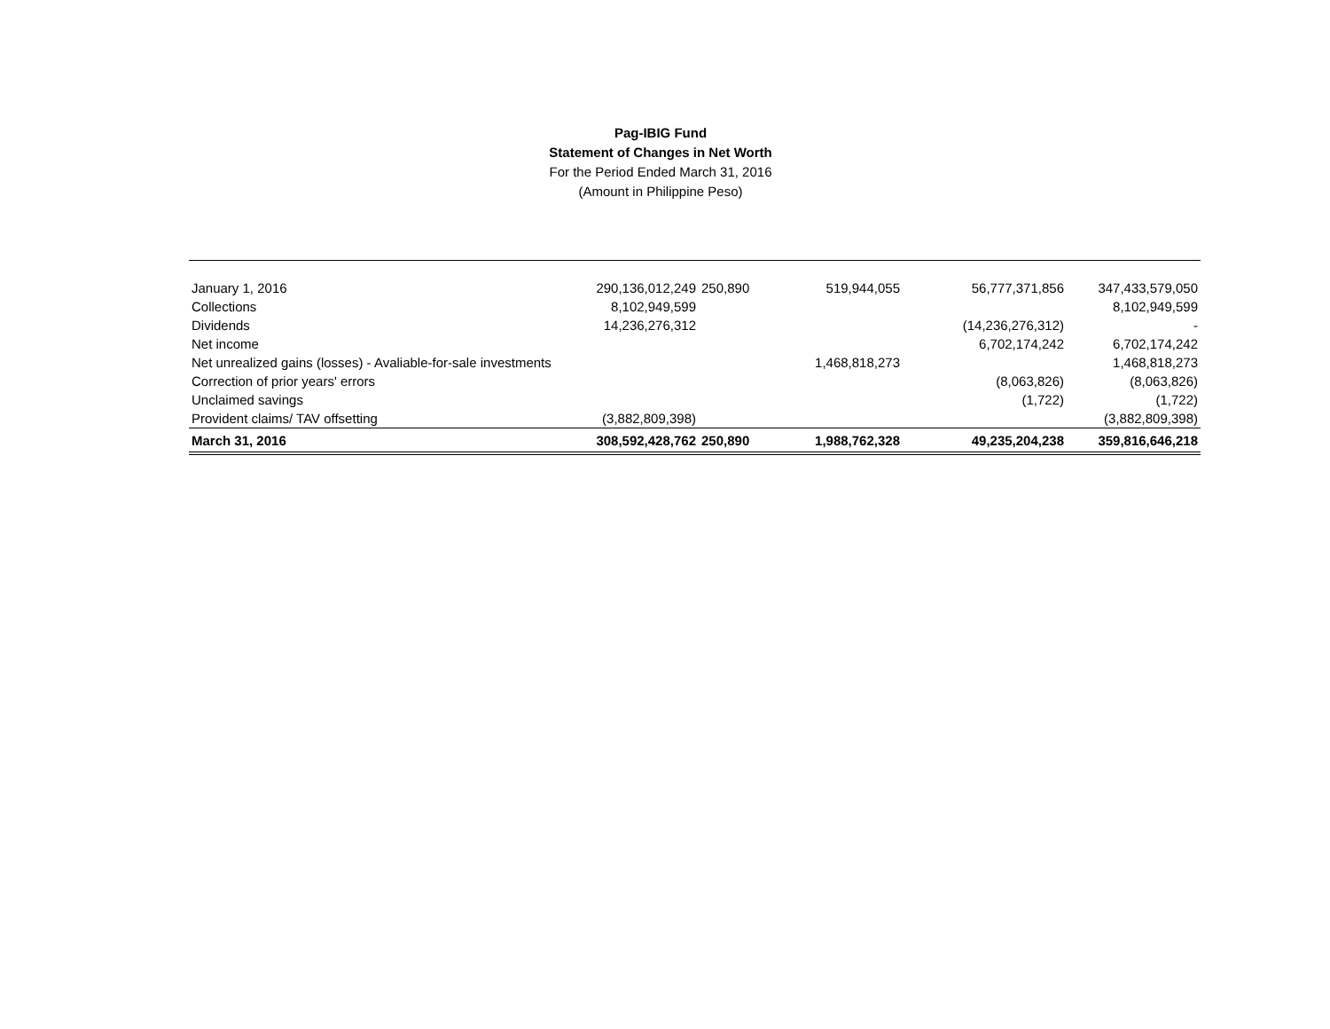Pag-IBIG Fund
Statement of Changes in Net Worth
For the Period Ended March 31, 2016
(Amount in Philippine Peso)
| January 1, 2016 | 290,136,012,249 | 250,890 | 519,944,055 | 56,777,371,856 | 347,433,579,050 |
| Collections | 8,102,949,599 | | | | 8,102,949,599 |
| Dividends | 14,236,276,312 | | | (14,236,276,312) | - |
| Net income | | | | 6,702,174,242 | 6,702,174,242 |
| Net unrealized gains (losses) - Avaliable-for-sale investments | | | 1,468,818,273 | | 1,468,818,273 |
| Correction of prior years' errors | | | | (8,063,826) | (8,063,826) |
| Unclaimed savings | | | | (1,722) | (1,722) |
| Provident claims/ TAV offsetting | (3,882,809,398) | | | | (3,882,809,398) |
| March 31, 2016 | 308,592,428,762 | 250,890 | 1,988,762,328 | 49,235,204,238 | 359,816,646,218 |